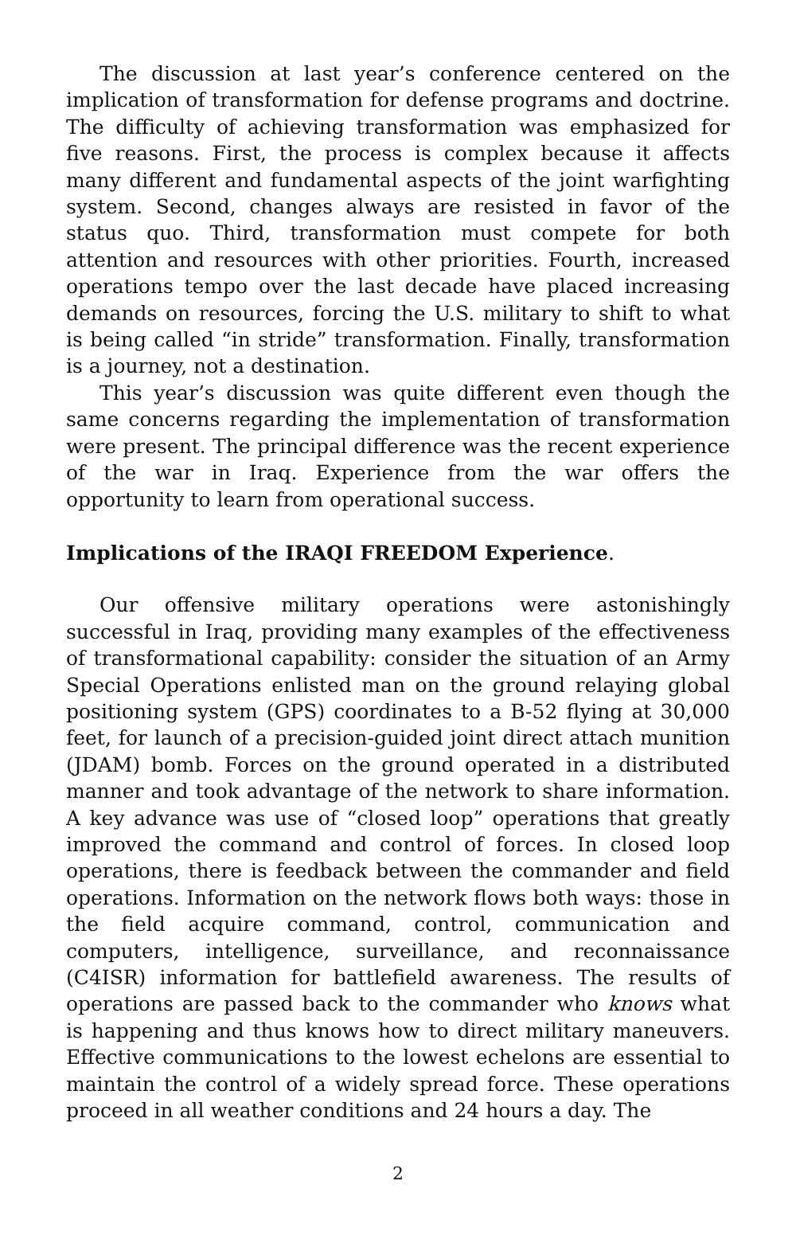The discussion at last year’s conference centered on the implication of transformation for defense programs and doctrine. The difficulty of achieving transformation was emphasized for five reasons. First, the process is complex because it affects many different and fundamental aspects of the joint warfighting system. Second, changes always are resisted in favor of the status quo. Third, transformation must compete for both attention and resources with other priorities. Fourth, increased operations tempo over the last decade have placed increasing demands on resources, forcing the U.S. military to shift to what is being called “in stride” transformation. Finally, transformation is a journey, not a destination.
This year’s discussion was quite different even though the same concerns regarding the implementation of transformation were present. The principal difference was the recent experience of the war in Iraq. Experience from the war offers the opportunity to learn from operational success.
Implications of the IRAQI FREEDOM Experience.
Our offensive military operations were astonishingly successful in Iraq, providing many examples of the effectiveness of transformational capability: consider the situation of an Army Special Operations enlisted man on the ground relaying global positioning system (GPS) coordinates to a B-52 flying at 30,000 feet, for launch of a precision-guided joint direct attach munition (JDAM) bomb. Forces on the ground operated in a distributed manner and took advantage of the network to share information. A key advance was use of “closed loop” operations that greatly improved the command and control of forces. In closed loop operations, there is feedback between the commander and field operations. Information on the network flows both ways: those in the field acquire command, control, communication and computers, intelligence, surveillance, and reconnaissance (C4ISR) information for battlefield awareness. The results of operations are passed back to the commander who knows what is happening and thus knows how to direct military maneuvers. Effective communications to the lowest echelons are essential to maintain the control of a widely spread force. These operations proceed in all weather conditions and 24 hours a day. The
2